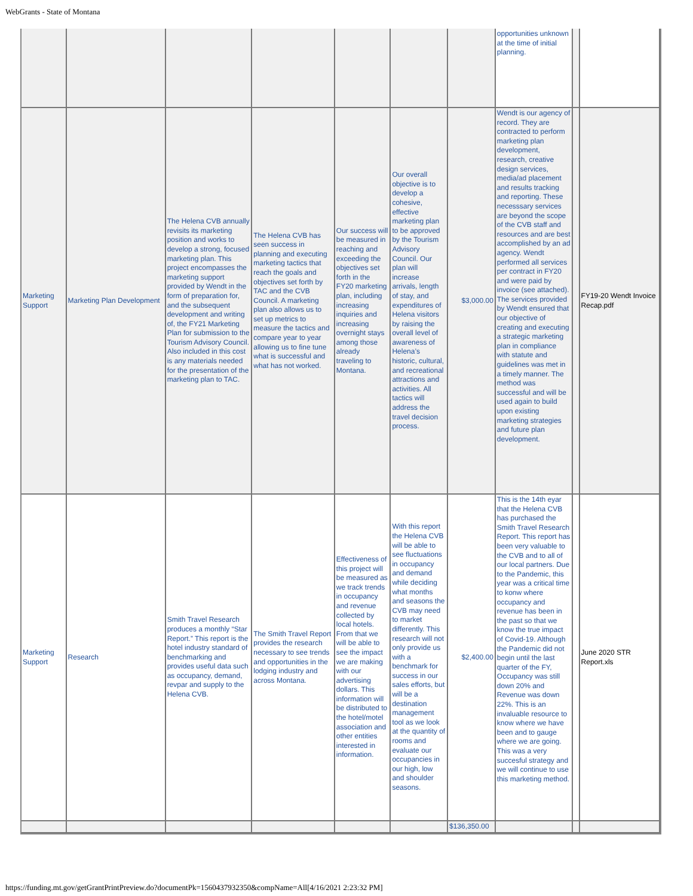WebGrants - State of Montana
| | | | | | | | opportunities unknown at the time of initial planning. | | |
| Marketing Support | Marketing Plan Development | The Helena CVB annually revisits its marketing position and works to develop a strong, focused marketing plan. This project encompasses the marketing support provided by Wendt in the form of preparation for, and the subsequent development and writing of, the FY21 Marketing Plan for submission to the Tourism Advisory Council. Also included in this cost is any materials needed for the presentation of the marketing plan to TAC. | The Helena CVB has seen success in planning and executing marketing tactics that reach the goals and objectives set forth by TAC and the CVB Council. A marketing plan also allows us to set up metrics to measure the tactics and compare year to year allowing us to fine tune what is successful and what has not worked. | Our success will be measured in reaching and exceeding the objectives set forth in the FY20 marketing plan, including increasing inquiries and increasing overnight stays among those already traveling to Montana. | Our overall objective is to develop a cohesive, effective marketing plan to be approved by the Tourism Advisory Council. Our plan will increase arrivals, length of stay, and expenditures of Helena visitors by raising the overall level of awareness of Helena’s historic, cultural, and recreational attractions and activities. All tactics will address the travel decision process. | $3,000.00 | Wendt is our agency of record. They are contracted to perform marketing plan development, research, creative design services, media/ad placement and results tracking and reporting. These necesssary services are beyond the scope of the CVB staff and resources and are best accomplished by an ad agency. Wendt performed all services per contract in FY20 and were paid by invoice (see attached). The services provided by Wendt ensured that our objective of creating and executing a strategic marketing plan in compliance with statute and guidelines was met in a timely manner. The method was successful and will be used again to build upon existing marketing strategies and future plan development. | | FY19-20 Wendt Invoice Recap.pdf |
| Marketing Support | Research | Smith Travel Research produces a monthly “Star Report.” This report is the hotel industry standard of benchmarking and provides useful data such as occupancy, demand, revpar and supply to the Helena CVB. | The Smith Travel Report provides the research necessary to see trends and opportunities in the lodging industry and across Montana. | Effectiveness of this project will be measured as we track trends in occupancy and revenue collected by local hotels. From that we will be able to see the impact we are making with our advertising dollars. This information will be distributed to the hotel/motel association and other entities interested in information. | With this report the Helena CVB will be able to see fluctuations in occupancy and demand while deciding what months and seasons the CVB may need to market differently. This research will not only provide us with a benchmark for success in our sales efforts, but will be a destination management tool as we look at the quantity of rooms and evaluate our occupancies in our high, low and shoulder seasons. | $2,400.00 | This is the 14th eyar that the Helena CVB has purchased the Smith Travel Research Report. This report has been very valuable to the CVB and to all of our local partners. Due to the Pandemic, this year was a critical time to konw where occupancy and revenue has been in the past so that we know the true impact of Covid-19. Although the Pandemic did not begin until the last quarter of the FY, Occupancy was still down 20% and Revenue was down 22%. This is an invaluable resource to know where we have been and to gauge where we are going. This was a very succesful strategy and we will continue to use this marketing method. | | June 2020 STR Report.xls |
| | | | | | | $136,350.00 | | | |
https://funding.mt.gov/getGrantPrintPreview.do?documentPk=1560437932350&compName=All[4/16/2021 2:23:32 PM]